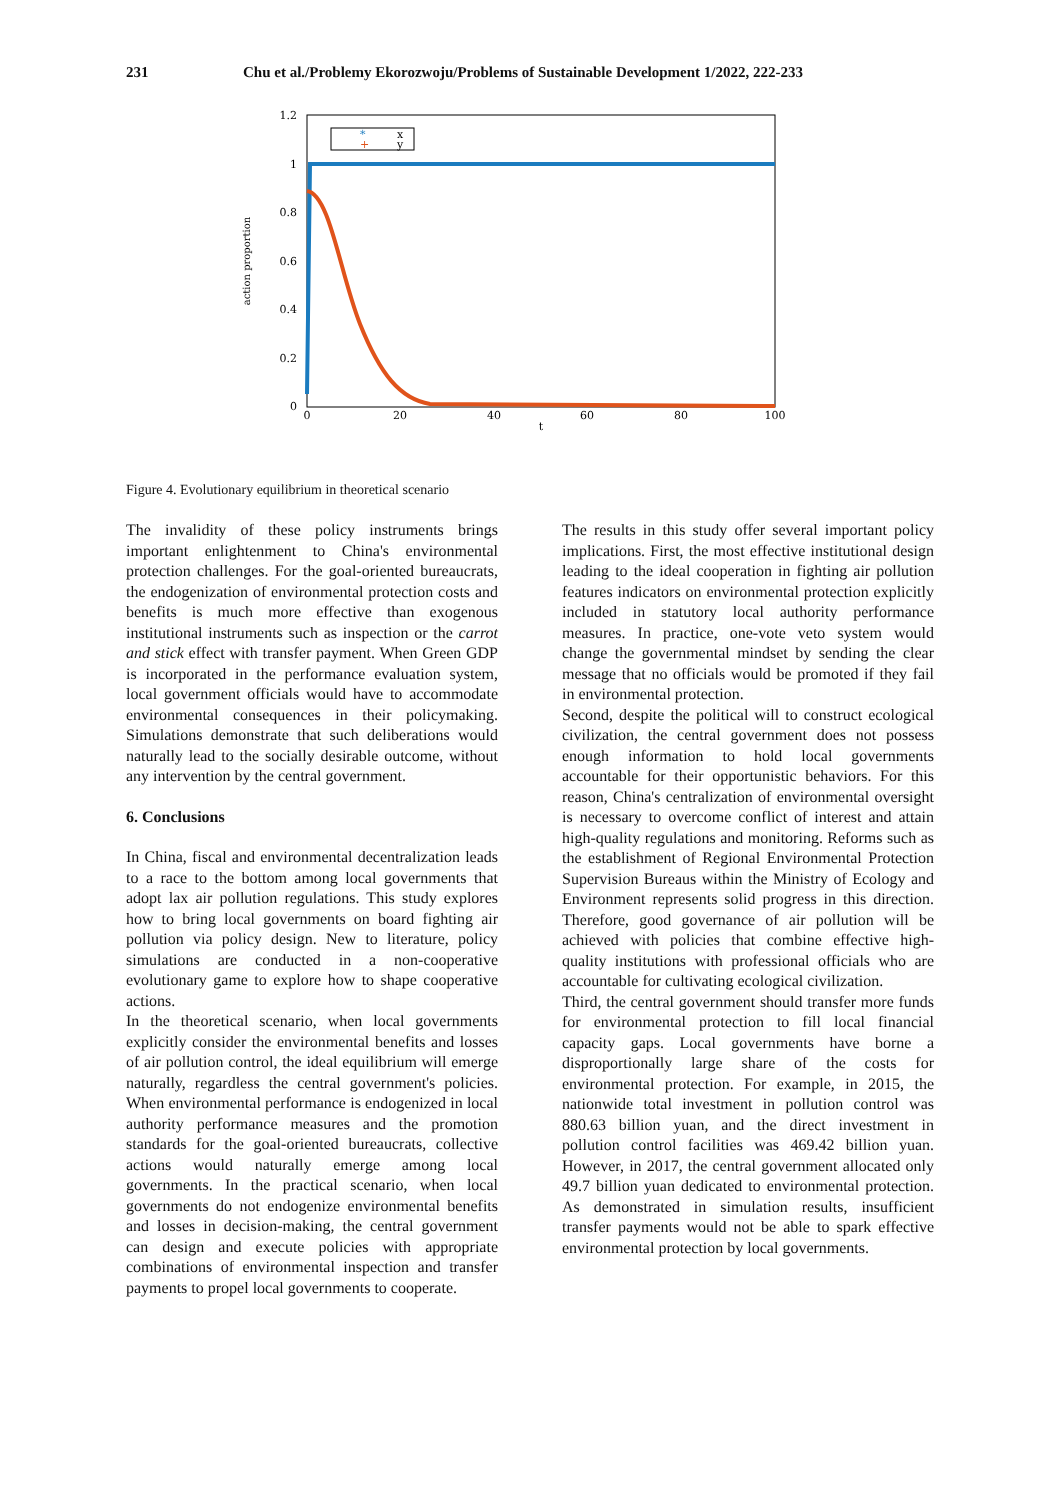231 Chu et al./Problemy Ekorozwoju/Problems of Sustainable Development 1/2022, 222-233
1.2
1
0.8
0.6
0.4
0.2
0
0
20
40
60
80
100
t
action proportion
*
x
+
y
Figure 4. Evolutionary equilibrium in theoretical scenario
The invalidity of these policy instruments brings important enlightenment to China's environmental protection challenges. For the goal-oriented bureaucrats, the endogenization of environmental protection costs and benefits is much more effective than exogenous institutional instruments such as inspection or the carrot and stick effect with transfer payment. When Green GDP is incorporated in the performance evaluation system, local government officials would have to accommodate environmental consequences in their policymaking. Simulations demonstrate that such deliberations would naturally lead to the socially desirable outcome, without any intervention by the central government.
6. Conclusions
In China, fiscal and environmental decentralization leads to a race to the bottom among local governments that adopt lax air pollution regulations. This study explores how to bring local governments on board fighting air pollution via policy design. New to literature, policy simulations are conducted in a non-cooperative evolutionary game to explore how to shape cooperative actions.
In the theoretical scenario, when local governments explicitly consider the environmental benefits and losses of air pollution control, the ideal equilibrium will emerge naturally, regardless the central government's policies. When environmental performance is endogenized in local authority performance measures and the promotion standards for the goal-oriented bureaucrats, collective actions would naturally emerge among local governments. In the practical scenario, when local governments do not endogenize environmental benefits and losses in decision-making, the central government can design and execute policies with appropriate combinations of environmental inspection and transfer payments to propel local governments to cooperate.
The results in this study offer several important policy implications. First, the most effective institutional design leading to the ideal cooperation in fighting air pollution features indicators on environmental protection explicitly included in statutory local authority performance measures. In practice, one-vote veto system would change the governmental mindset by sending the clear message that no officials would be promoted if they fail in environmental protection.
Second, despite the political will to construct ecological civilization, the central government does not possess enough information to hold local governments accountable for their opportunistic behaviors. For this reason, China's centralization of environmental oversight is necessary to overcome conflict of interest and attain high-quality regulations and monitoring. Reforms such as the establishment of Regional Environmental Protection Supervision Bureaus within the Ministry of Ecology and Environment represents solid progress in this direction. Therefore, good governance of air pollution will be achieved with policies that combine effective high-quality institutions with professional officials who are accountable for cultivating ecological civilization.
Third, the central government should transfer more funds for environmental protection to fill local financial capacity gaps. Local governments have borne a disproportionally large share of the costs for environmental protection. For example, in 2015, the nationwide total investment in pollution control was 880.63 billion yuan, and the direct investment in pollution control facilities was 469.42 billion yuan. However, in 2017, the central government allocated only 49.7 billion yuan dedicated to environmental protection. As demonstrated in simulation results, insufficient transfer payments would not be able to spark effective environmental protection by local governments.